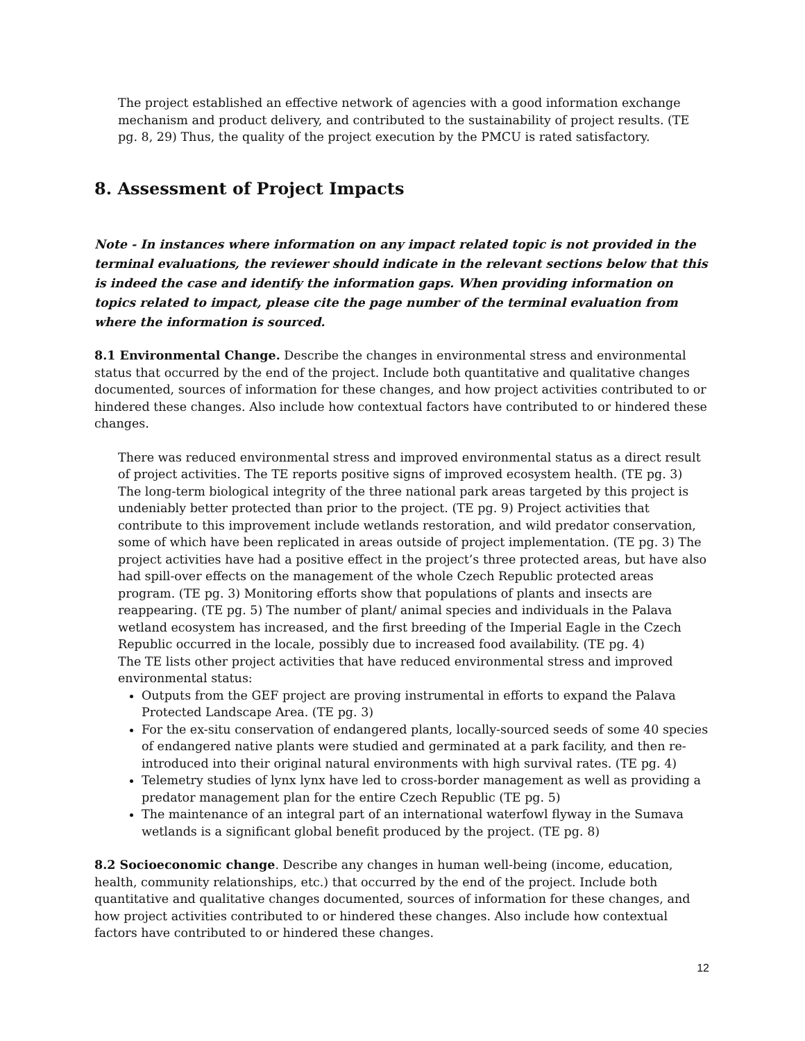The project established an effective network of agencies with a good information exchange mechanism and product delivery, and contributed to the sustainability of project results. (TE pg. 8, 29) Thus, the quality of the project execution by the PMCU is rated satisfactory.
8. Assessment of Project Impacts
Note - In instances where information on any impact related topic is not provided in the terminal evaluations, the reviewer should indicate in the relevant sections below that this is indeed the case and identify the information gaps. When providing information on topics related to impact, please cite the page number of the terminal evaluation from where the information is sourced.
8.1 Environmental Change. Describe the changes in environmental stress and environmental status that occurred by the end of the project. Include both quantitative and qualitative changes documented, sources of information for these changes, and how project activities contributed to or hindered these changes. Also include how contextual factors have contributed to or hindered these changes.
There was reduced environmental stress and improved environmental status as a direct result of project activities. The TE reports positive signs of improved ecosystem health. (TE pg. 3) The long-term biological integrity of the three national park areas targeted by this project is undeniably better protected than prior to the project. (TE pg. 9) Project activities that contribute to this improvement include wetlands restoration, and wild predator conservation, some of which have been replicated in areas outside of project implementation. (TE pg. 3) The project activities have had a positive effect in the project’s three protected areas, but have also had spill-over effects on the management of the whole Czech Republic protected areas program. (TE pg. 3) Monitoring efforts show that populations of plants and insects are reappearing. (TE pg. 5) The number of plant/ animal species and individuals in the Palava wetland ecosystem has increased, and the first breeding of the Imperial Eagle in the Czech Republic occurred in the locale, possibly due to increased food availability. (TE pg. 4)
The TE lists other project activities that have reduced environmental stress and improved environmental status:
Outputs from the GEF project are proving instrumental in efforts to expand the Palava Protected Landscape Area. (TE pg. 3)
For the ex-situ conservation of endangered plants, locally-sourced seeds of some 40 species of endangered native plants were studied and germinated at a park facility, and then re-introduced into their original natural environments with high survival rates. (TE pg. 4)
Telemetry studies of lynx lynx have led to cross-border management as well as providing a predator management plan for the entire Czech Republic (TE pg. 5)
The maintenance of an integral part of an international waterfowl flyway in the Sumava wetlands is a significant global benefit produced by the project. (TE pg. 8)
8.2 Socioeconomic change. Describe any changes in human well-being (income, education, health, community relationships, etc.) that occurred by the end of the project. Include both quantitative and qualitative changes documented, sources of information for these changes, and how project activities contributed to or hindered these changes. Also include how contextual factors have contributed to or hindered these changes.
12